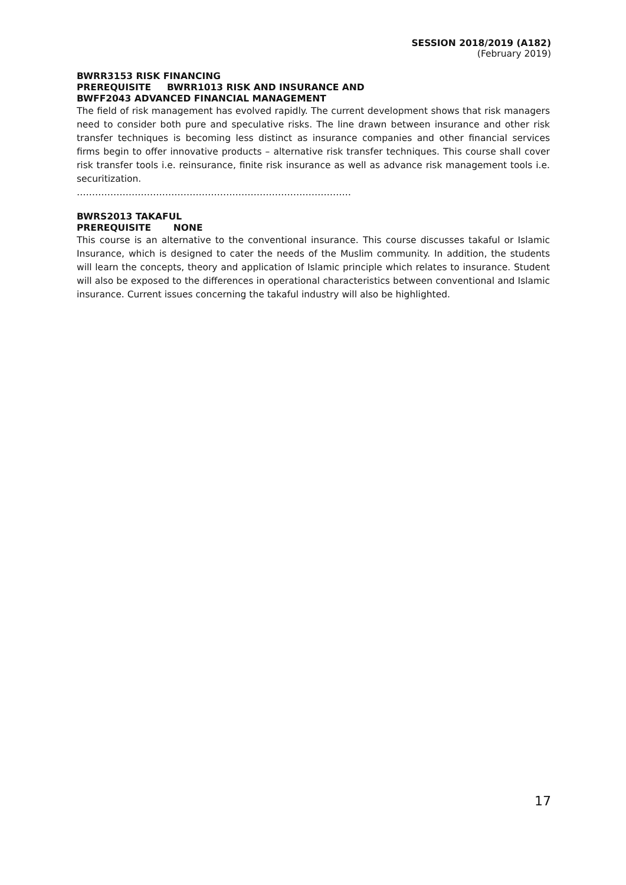SESSION 2018/2019 (A182)
(February 2019)
BWRR3153 RISK FINANCING
PREREQUISITE BWRR1013 RISK AND INSURANCE AND
BWFF2043 ADVANCED FINANCIAL MANAGEMENT
The field of risk management has evolved rapidly. The current development shows that risk managers need to consider both pure and speculative risks. The line drawn between insurance and other risk transfer techniques is becoming less distinct as insurance companies and other financial services firms begin to offer innovative products – alternative risk transfer techniques. This course shall cover risk transfer tools i.e. reinsurance, finite risk insurance as well as advance risk management tools i.e. securitization.
………………………………………………………………………………
BWRS2013 TAKAFUL
PREREQUISITE NONE
This course is an alternative to the conventional insurance. This course discusses takaful or Islamic Insurance, which is designed to cater the needs of the Muslim community. In addition, the students will learn the concepts, theory and application of Islamic principle which relates to insurance. Student will also be exposed to the differences in operational characteristics between conventional and Islamic insurance. Current issues concerning the takaful industry will also be highlighted.
17